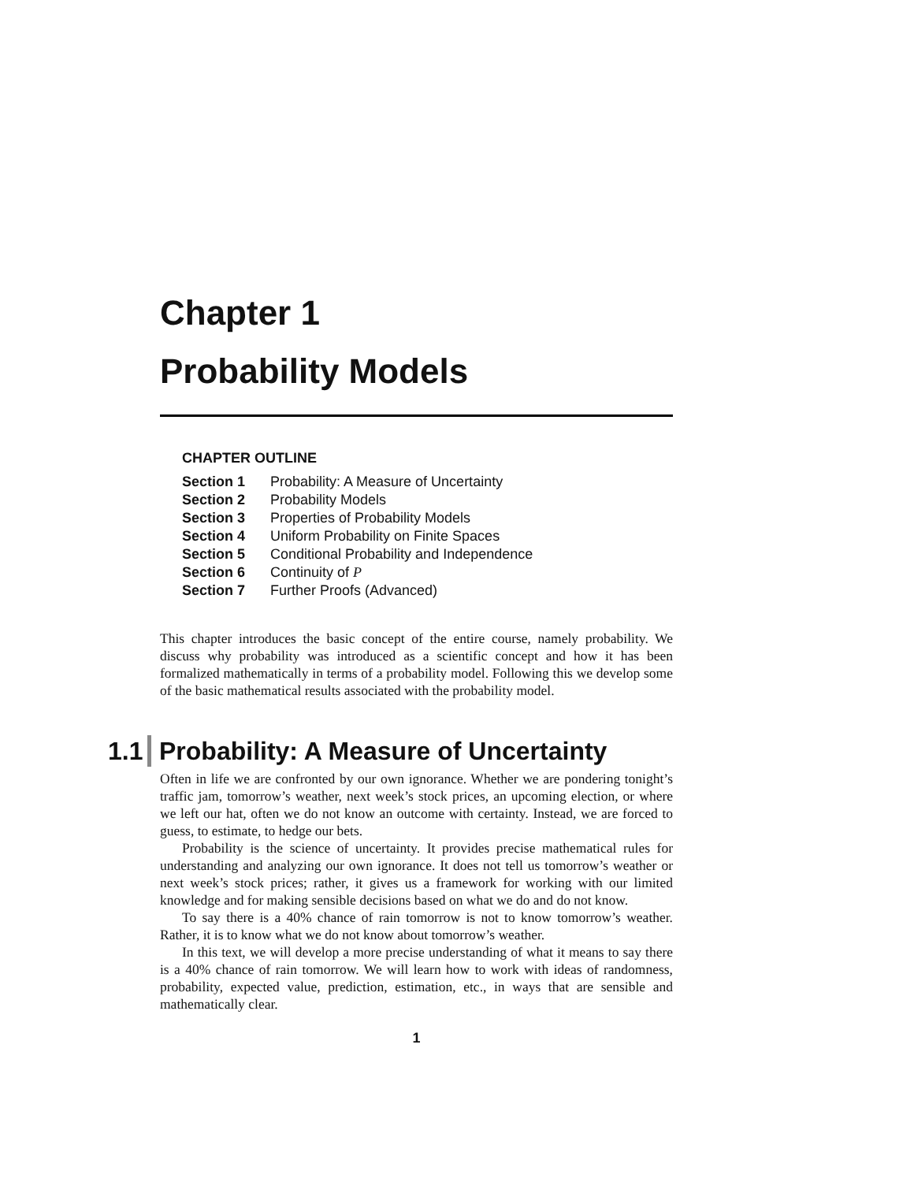Chapter 1
Probability Models
CHAPTER OUTLINE
Section 1 Probability: A Measure of Uncertainty
Section 2 Probability Models
Section 3 Properties of Probability Models
Section 4 Uniform Probability on Finite Spaces
Section 5 Conditional Probability and Independence
Section 6 Continuity of P
Section 7 Further Proofs (Advanced)
This chapter introduces the basic concept of the entire course, namely probability. We discuss why probability was introduced as a scientific concept and how it has been formalized mathematically in terms of a probability model. Following this we develop some of the basic mathematical results associated with the probability model.
1.1 Probability: A Measure of Uncertainty
Often in life we are confronted by our own ignorance. Whether we are pondering tonight’s traffic jam, tomorrow’s weather, next week’s stock prices, an upcoming election, or where we left our hat, often we do not know an outcome with certainty. Instead, we are forced to guess, to estimate, to hedge our bets.
Probability is the science of uncertainty. It provides precise mathematical rules for understanding and analyzing our own ignorance. It does not tell us tomorrow’s weather or next week’s stock prices; rather, it gives us a framework for working with our limited knowledge and for making sensible decisions based on what we do and do not know.
To say there is a 40% chance of rain tomorrow is not to know tomorrow’s weather. Rather, it is to know what we do not know about tomorrow’s weather.
In this text, we will develop a more precise understanding of what it means to say there is a 40% chance of rain tomorrow. We will learn how to work with ideas of randomness, probability, expected value, prediction, estimation, etc., in ways that are sensible and mathematically clear.
1